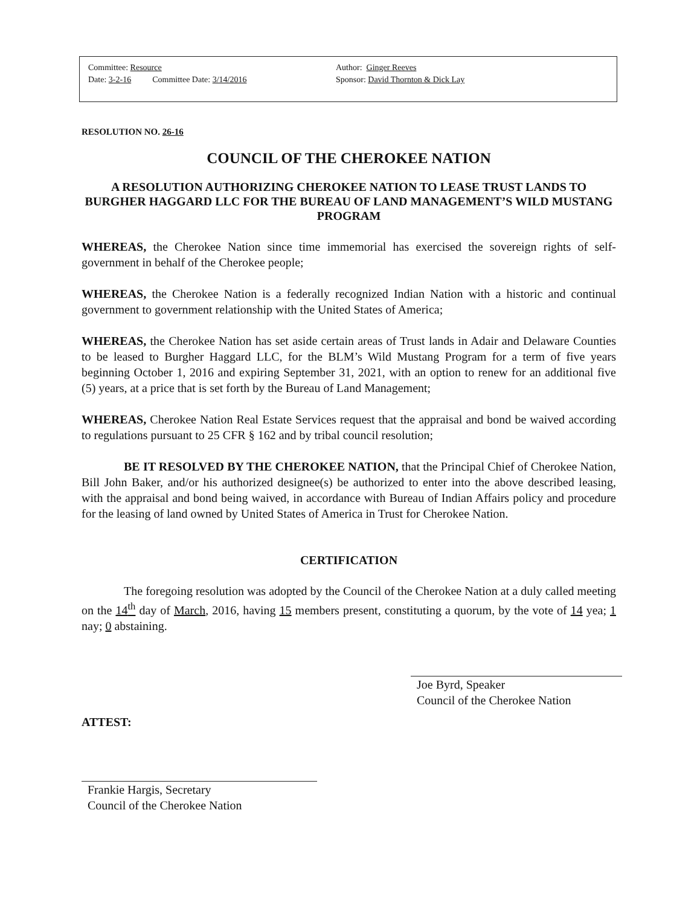Committee: Resource
Date: 3-2-16 Committee Date: 3/14/2016
Author: Ginger Reeves
Sponsor: David Thornton & Dick Lay
RESOLUTION NO. 26-16
COUNCIL OF THE CHEROKEE NATION
A RESOLUTION AUTHORIZING CHEROKEE NATION TO LEASE TRUST LANDS TO BURGHER HAGGARD LLC FOR THE BUREAU OF LAND MANAGEMENT’S WILD MUSTANG PROGRAM
WHEREAS, the Cherokee Nation since time immemorial has exercised the sovereign rights of self-government in behalf of the Cherokee people;
WHEREAS, the Cherokee Nation is a federally recognized Indian Nation with a historic and continual government to government relationship with the United States of America;
WHEREAS, the Cherokee Nation has set aside certain areas of Trust lands in Adair and Delaware Counties to be leased to Burgher Haggard LLC, for the BLM’s Wild Mustang Program for a term of five years beginning October 1, 2016 and expiring September 31, 2021, with an option to renew for an additional five (5) years, at a price that is set forth by the Bureau of Land Management;
WHEREAS, Cherokee Nation Real Estate Services request that the appraisal and bond be waived according to regulations pursuant to 25 CFR § 162 and by tribal council resolution;
BE IT RESOLVED BY THE CHEROKEE NATION, that the Principal Chief of Cherokee Nation, Bill John Baker, and/or his authorized designee(s) be authorized to enter into the above described leasing, with the appraisal and bond being waived, in accordance with Bureau of Indian Affairs policy and procedure for the leasing of land owned by United States of America in Trust for Cherokee Nation.
CERTIFICATION
The foregoing resolution was adopted by the Council of the Cherokee Nation at a duly called meeting on the 14<sup>th</sup> day of March, 2016, having 15 members present, constituting a quorum, by the vote of 14 yea; 1 nay; 0 abstaining.
Joe Byrd, Speaker
Council of the Cherokee Nation
ATTEST:
Frankie Hargis, Secretary
Council of the Cherokee Nation